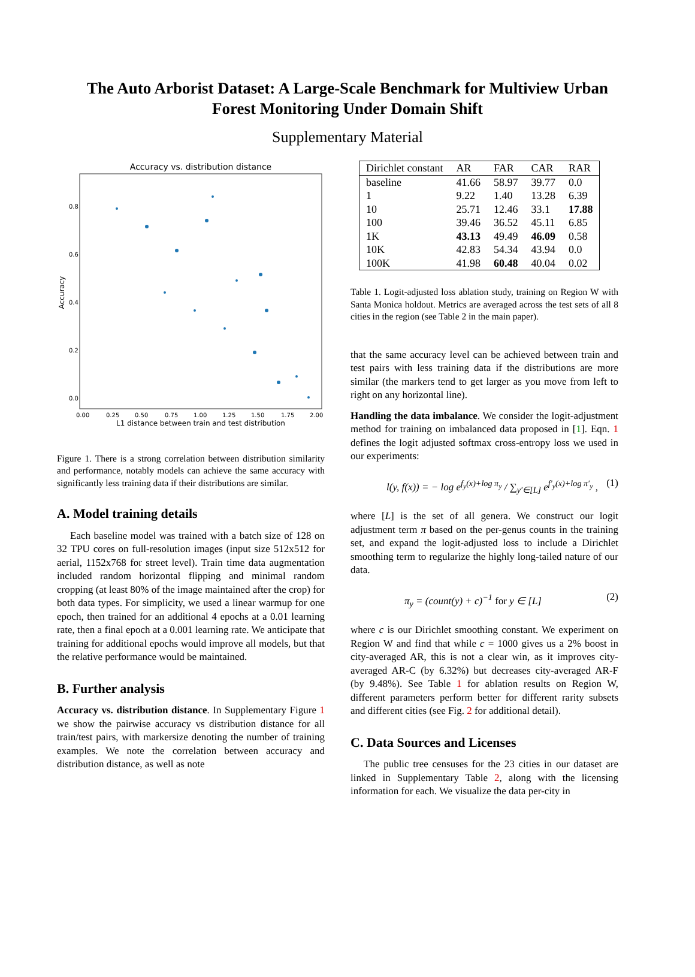The Auto Arborist Dataset: A Large-Scale Benchmark for Multiview Urban
Forest Monitoring Under Domain Shift
Supplementary Material
Accuracy vs. distribution distance
0.8
0.6
0.4
0.2
0.0
0.00
0.25
0.50
0.75
1.00
1.25
1.50
1.75
2.00
L1 distance between train and test distribution
Accuracy
Figure 1. There is a strong correlation between distribution similarity and performance, notably models can achieve the same accuracy with significantly less training data if their distributions are similar.
A. Model training details
Each baseline model was trained with a batch size of 128 on 32 TPU cores on full-resolution images (input size 512x512 for aerial, 1152x768 for street level). Train time data augmentation included random horizontal flipping and minimal random cropping (at least 80% of the image maintained after the crop) for both data types. For simplicity, we used a linear warmup for one epoch, then trained for an additional 4 epochs at a 0.01 learning rate, then a final epoch at a 0.001 learning rate. We anticipate that training for additional epochs would improve all models, but that the relative performance would be maintained.
B. Further analysis
Accuracy vs. distribution distance. In Supplementary Figure 1 we show the pairwise accuracy vs distribution distance for all train/test pairs, with markersize denoting the number of training examples. We note the correlation between accuracy and distribution distance, as well as note
| Dirichlet constant | AR | FAR | CAR | RAR |
| --- | --- | --- | --- | --- |
| baseline | 41.66 | 58.97 | 39.77 | 0.0 |
| 1 | 9.22 | 1.40 | 13.28 | 6.39 |
| 10 | 25.71 | 12.46 | 33.1 | 17.88 |
| 100 | 39.46 | 36.52 | 45.11 | 6.85 |
| 1K | 43.13 | 49.49 | 46.09 | 0.58 |
| 10K | 42.83 | 54.34 | 43.94 | 0.0 |
| 100K | 41.98 | 60.48 | 40.04 | 0.02 |
Table 1. Logit-adjusted loss ablation study, training on Region W with Santa Monica holdout. Metrics are averaged across the test sets of all 8 cities in the region (see Table 2 in the main paper).
that the same accuracy level can be achieved between train and test pairs with less training data if the distributions are more similar (the markers tend to get larger as you move from left to right on any horizontal line).
Handling the data imbalance. We consider the logit-adjustment method for training on imbalanced data proposed in [1]. Eqn. 1 defines the logit adjusted softmax cross-entropy loss we used in our experiments:
l(y, f(x)) = − log e<sup>f<sub>y</sub>(x)+log π<sub>y</sub></sup> / ∑<sub>y′∈[L]</sub> e<sup>f′<sub>y</sub>(x)+log π′<sub>y</sub></sup> , (1)
where [L] is the set of all genera. We construct our logit adjustment term π based on the per-genus counts in the training set, and expand the logit-adjusted loss to include a Dirichlet smoothing term to regularize the highly long-tailed nature of our data.
π<sub>y</sub> = (count(y) + c)<sup>−1</sup> for y ∈ [L] (2)
where c is our Dirichlet smoothing constant. We experiment on Region W and find that while c = 1000 gives us a 2% boost in city-averaged AR, this is not a clear win, as it improves city-averaged AR-C (by 6.32%) but decreases city-averaged AR-F (by 9.48%). See Table 1 for ablation results on Region W, different parameters perform better for different rarity subsets and different cities (see Fig. 2 for additional detail).
C. Data Sources and Licenses
The public tree censuses for the 23 cities in our dataset are linked in Supplementary Table 2, along with the licensing information for each. We visualize the data per-city in